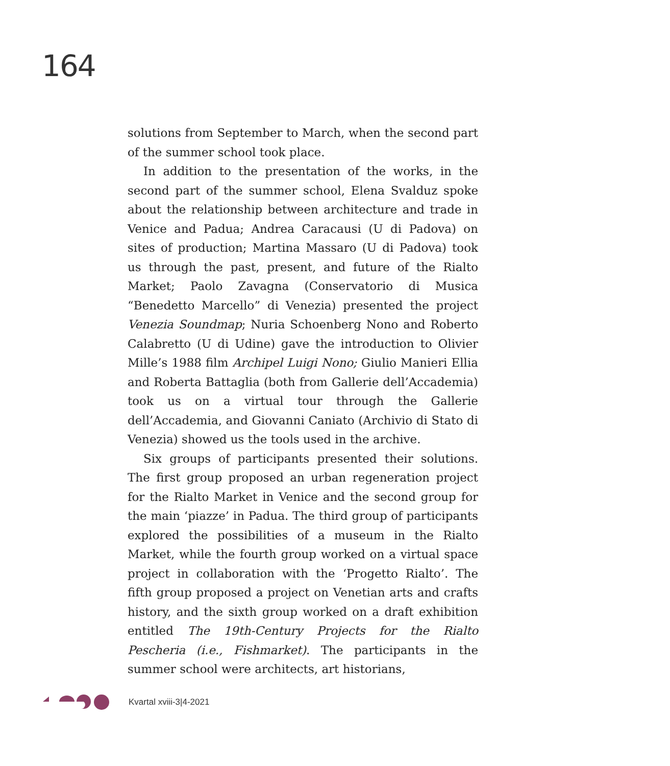164
solutions from September to March, when the second part of the summer school took place.
In addition to the presentation of the works, in the second part of the summer school, Elena Svalduz spoke about the relationship between architecture and trade in Venice and Padua; Andrea Caracausi (U di Padova) on sites of production; Martina Massaro (U di Padova) took us through the past, present, and future of the Rialto Market; Paolo Zavagna (Conservatorio di Musica “Benedetto Marcello” di Venezia) presented the project Venezia Soundmap; Nuria Schoenberg Nono and Roberto Calabretto (U di Udine) gave the introduction to Olivier Mille’s 1988 film Archipel Luigi Nono; Giulio Manieri Ellia and Roberta Battaglia (both from Gallerie dell’Accademia) took us on a virtual tour through the Gallerie dell’Accademia, and Giovanni Caniato (Archivio di Stato di Venezia) showed us the tools used in the archive.
Six groups of participants presented their solutions. The first group proposed an urban regeneration project for the Rialto Market in Venice and the second group for the main ‘piazze’ in Padua. The third group of participants explored the possibilities of a museum in the Rialto Market, while the fourth group worked on a virtual space project in collaboration with the ‘Progetto Rialto’. The fifth group proposed a project on Venetian arts and crafts history, and the sixth group worked on a draft exhibition entitled The 19th-Century Projects for the Rialto Pescheria (i.e., Fishmarket). The participants in the summer school were architects, art historians,
Kvartal xviii-3|4-2021